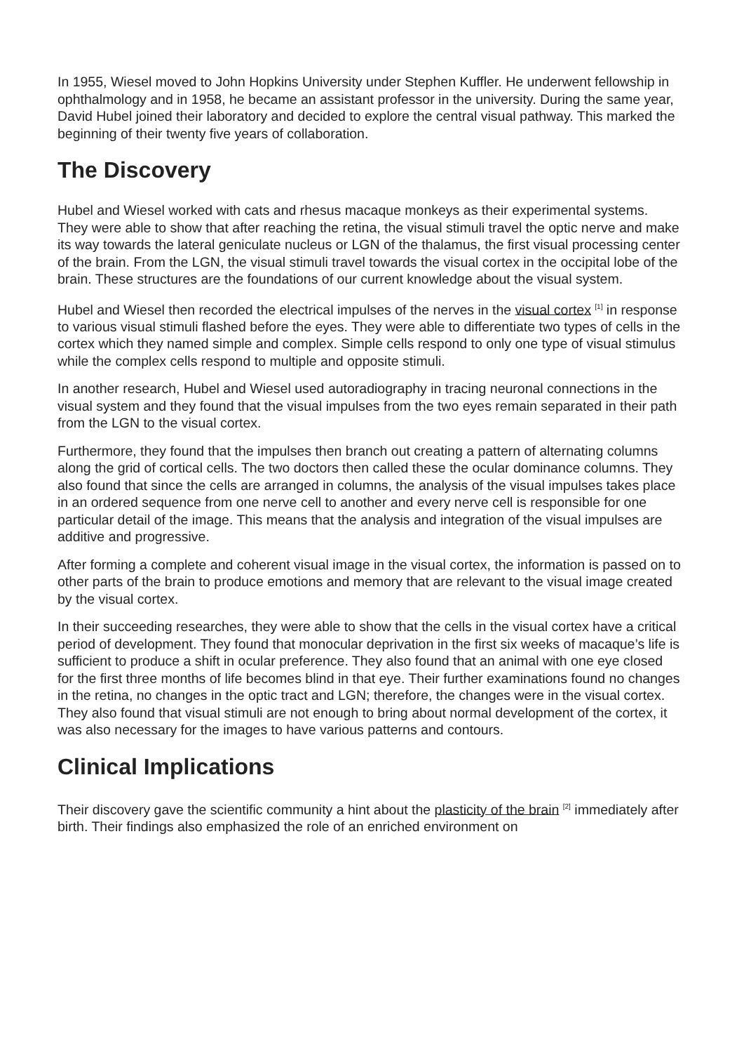In 1955, Wiesel moved to John Hopkins University under Stephen Kuffler. He underwent fellowship in ophthalmology and in 1958, he became an assistant professor in the university. During the same year, David Hubel joined their laboratory and decided to explore the central visual pathway. This marked the beginning of their twenty five years of collaboration.
The Discovery
Hubel and Wiesel worked with cats and rhesus macaque monkeys as their experimental systems. They were able to show that after reaching the retina, the visual stimuli travel the optic nerve and make its way towards the lateral geniculate nucleus or LGN of the thalamus, the first visual processing center of the brain. From the LGN, the visual stimuli travel towards the visual cortex in the occipital lobe of the brain. These structures are the foundations of our current knowledge about the visual system.
Hubel and Wiesel then recorded the electrical impulses of the nerves in the visual cortex <sup>[1]</sup> in response to various visual stimuli flashed before the eyes. They were able to differentiate two types of cells in the cortex which they named simple and complex. Simple cells respond to only one type of visual stimulus while the complex cells respond to multiple and opposite stimuli.
In another research, Hubel and Wiesel used autoradiography in tracing neuronal connections in the visual system and they found that the visual impulses from the two eyes remain separated in their path from the LGN to the visual cortex.
Furthermore, they found that the impulses then branch out creating a pattern of alternating columns along the grid of cortical cells. The two doctors then called these the ocular dominance columns. They also found that since the cells are arranged in columns, the analysis of the visual impulses takes place in an ordered sequence from one nerve cell to another and every nerve cell is responsible for one particular detail of the image. This means that the analysis and integration of the visual impulses are additive and progressive.
After forming a complete and coherent visual image in the visual cortex, the information is passed on to other parts of the brain to produce emotions and memory that are relevant to the visual image created by the visual cortex.
In their succeeding researches, they were able to show that the cells in the visual cortex have a critical period of development. They found that monocular deprivation in the first six weeks of macaque’s life is sufficient to produce a shift in ocular preference. They also found that an animal with one eye closed for the first three months of life becomes blind in that eye. Their further examinations found no changes in the retina, no changes in the optic tract and LGN; therefore, the changes were in the visual cortex. They also found that visual stimuli are not enough to bring about normal development of the cortex, it was also necessary for the images to have various patterns and contours.
Clinical Implications
Their discovery gave the scientific community a hint about the plasticity of the brain <sup>[2]</sup> immediately after birth. Their findings also emphasized the role of an enriched environment on